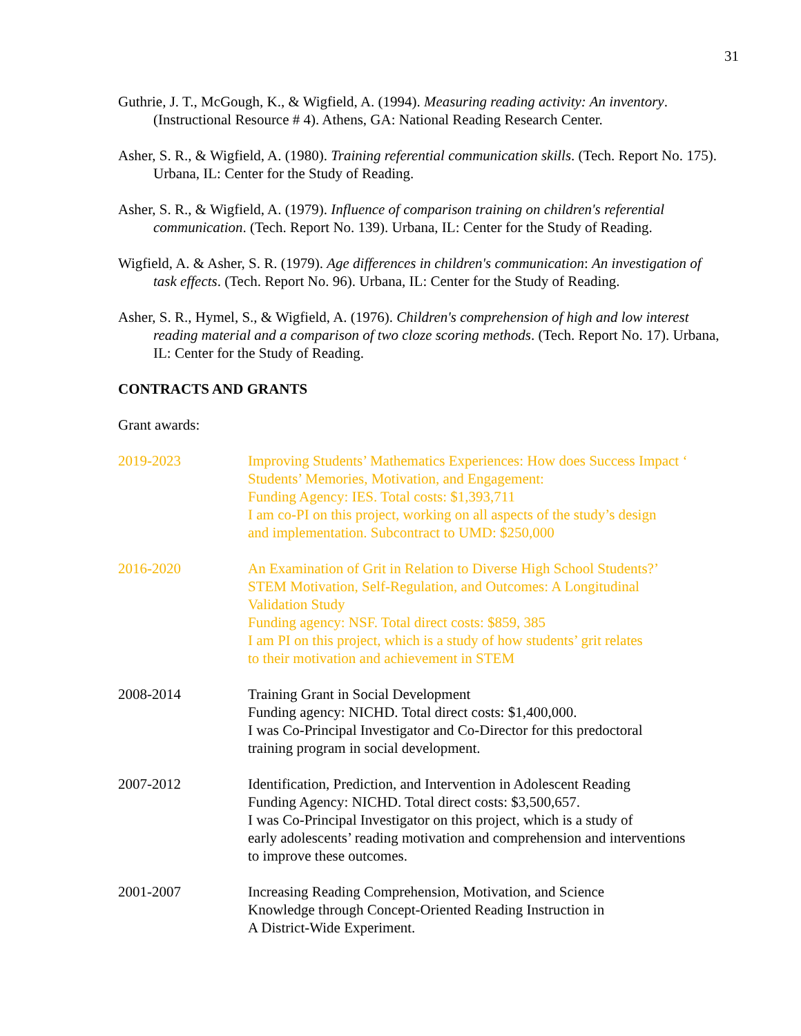31
Guthrie, J. T., McGough, K., & Wigfield, A. (1994). Measuring reading activity: An inventory. (Instructional Resource # 4). Athens, GA: National Reading Research Center.
Asher, S. R., & Wigfield, A. (1980). Training referential communication skills. (Tech. Report No. 175). Urbana, IL: Center for the Study of Reading.
Asher, S. R., & Wigfield, A. (1979). Influence of comparison training on children's referential communication. (Tech. Report No. 139). Urbana, IL: Center for the Study of Reading.
Wigfield, A. & Asher, S. R. (1979). Age differences in children's communication: An investigation of task effects. (Tech. Report No. 96). Urbana, IL: Center for the Study of Reading.
Asher, S. R., Hymel, S., & Wigfield, A. (1976). Children's comprehension of high and low interest reading material and a comparison of two cloze scoring methods. (Tech. Report No. 17). Urbana, IL: Center for the Study of Reading.
CONTRACTS AND GRANTS
Grant awards:
2019-2023 Improving Students’ Mathematics Experiences: How does Success Impact ‘
Students’ Memories, Motivation, and Engagement:
Funding Agency: IES. Total costs: $1,393,711
I am co-PI on this project, working on all aspects of the study’s design
and implementation. Subcontract to UMD: $250,000
2016-2020 An Examination of Grit in Relation to Diverse High School Students?’
STEM Motivation, Self-Regulation, and Outcomes: A Longitudinal
Validation Study
Funding agency: NSF. Total direct costs: $859, 385
I am PI on this project, which is a study of how students’ grit relates
to their motivation and achievement in STEM
2008-2014 Training Grant in Social Development
Funding agency: NICHD. Total direct costs: $1,400,000.
I was Co-Principal Investigator and Co-Director for this predoctoral
training program in social development.
2007-2012 Identification, Prediction, and Intervention in Adolescent Reading
Funding Agency: NICHD. Total direct costs: $3,500,657.
I was Co-Principal Investigator on this project, which is a study of
early adolescents’ reading motivation and comprehension and interventions
to improve these outcomes.
2001-2007 Increasing Reading Comprehension, Motivation, and Science
Knowledge through Concept-Oriented Reading Instruction in
A District-Wide Experiment.